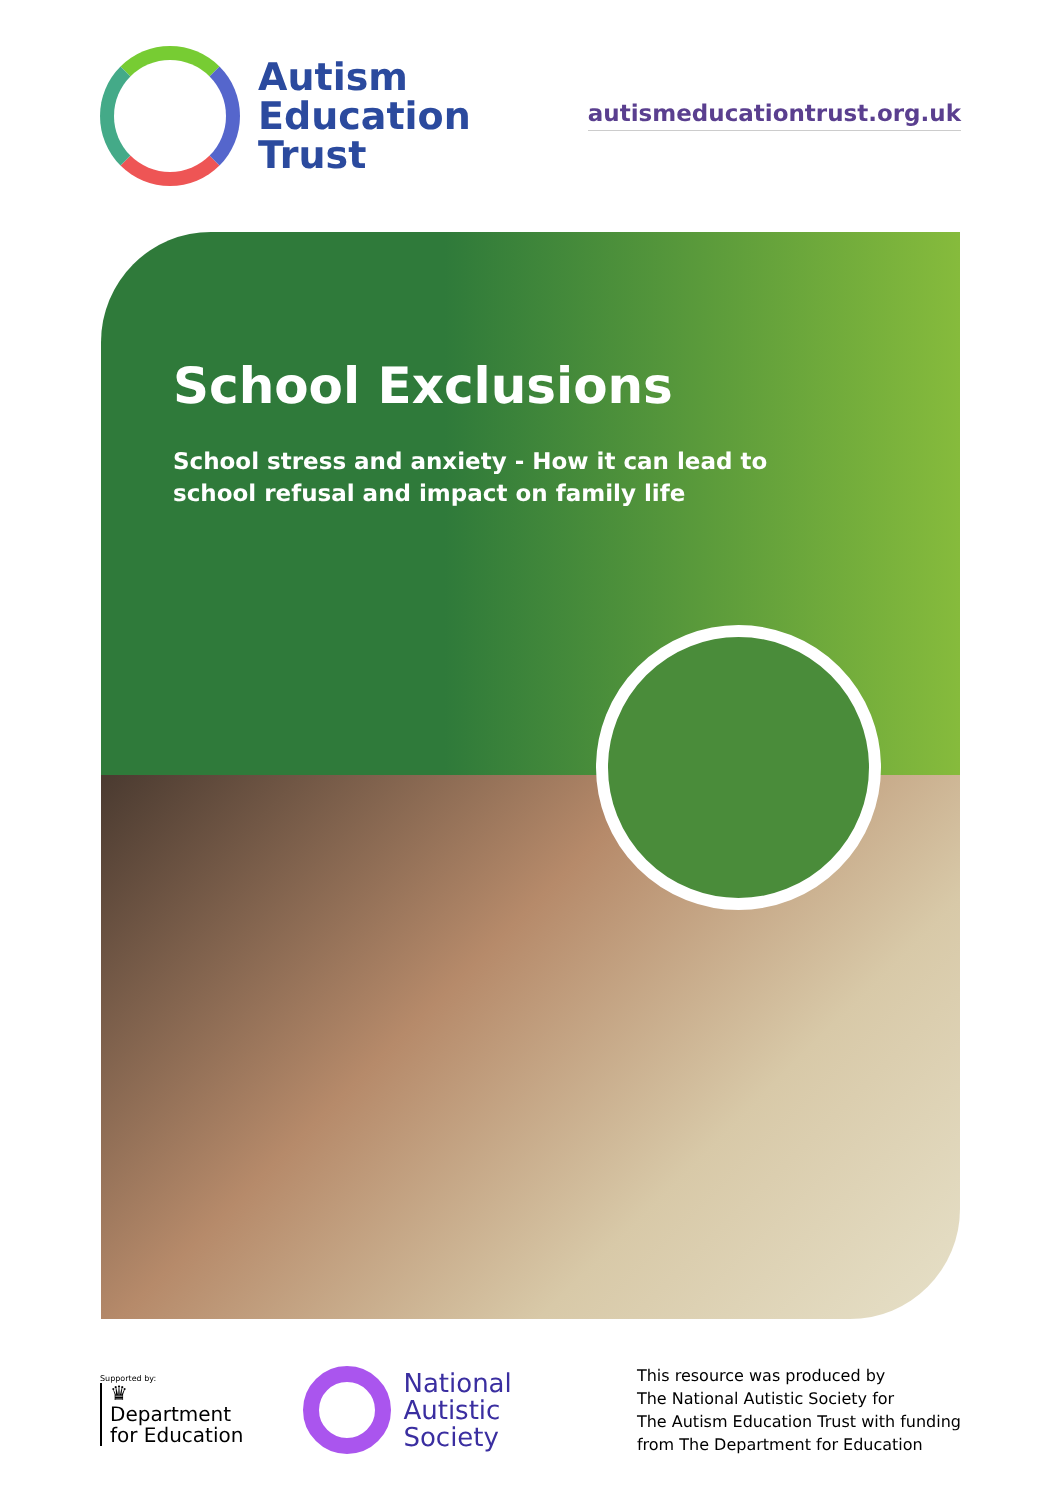Autism
Education
Trust
autismeducationtrust.org.uk
School Exclusions
School stress and anxiety - How it can lead to
school refusal and impact on family life
Supported by:
♛
Department
for Education
National
Autistic
Society
This resource was produced by
The National Autistic Society for
The Autism Education Trust with funding
from The Department for Education